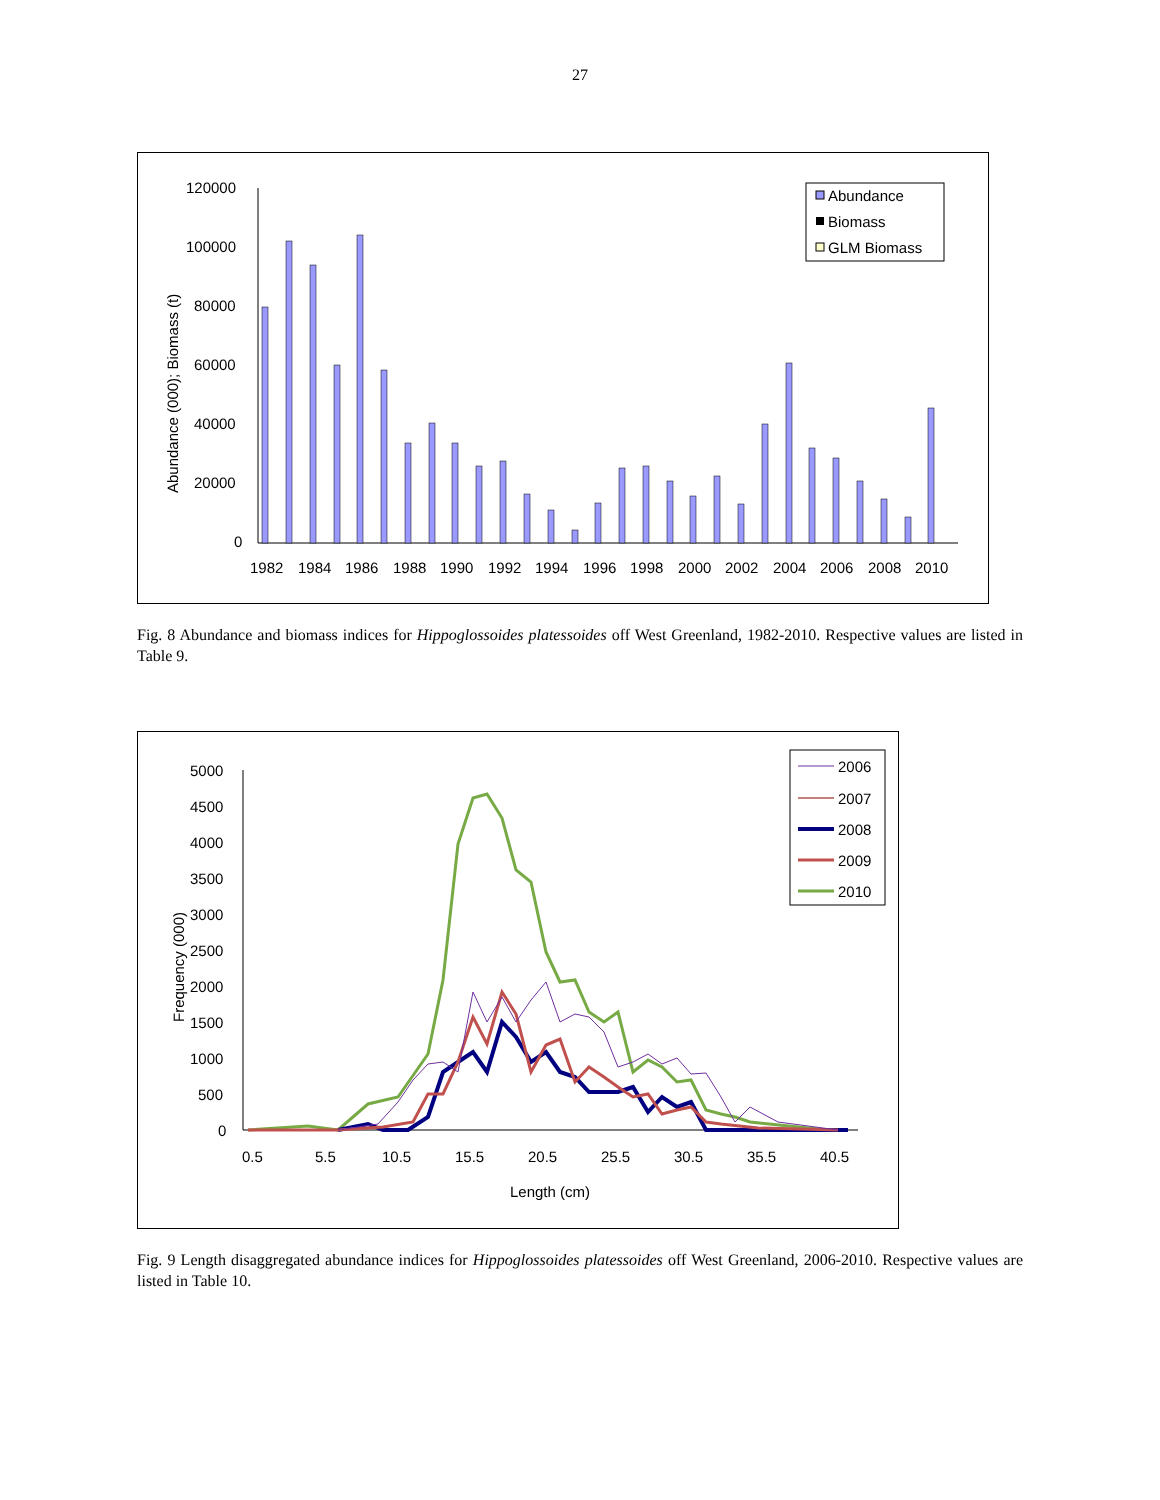27
120000
100000
80000
60000
40000
20000
0
Abundance (000); Biomass (t)
1982
1984
1986
1988
1990
1992
1994
1996
1998
2000
2002
2004
2006
2008
2010
Abundance
Biomass
GLM Biomass
Fig. 8 Abundance and biomass indices for Hippoglossoides platessoides off West Greenland, 1982-2010. Respective values are listed in Table 9.
5000
4500
4000
3500
3000
2500
2000
1500
1000
500
0
Frequency (000)
0.5
5.5
10.5
15.5
20.5
25.5
30.5
35.5
40.5
Length (cm)
2006
2007
2008
2009
2010
Fig. 9 Length disaggregated abundance indices for Hippoglossoides platessoides off West Greenland, 2006-2010. Respective values are listed in Table 10.